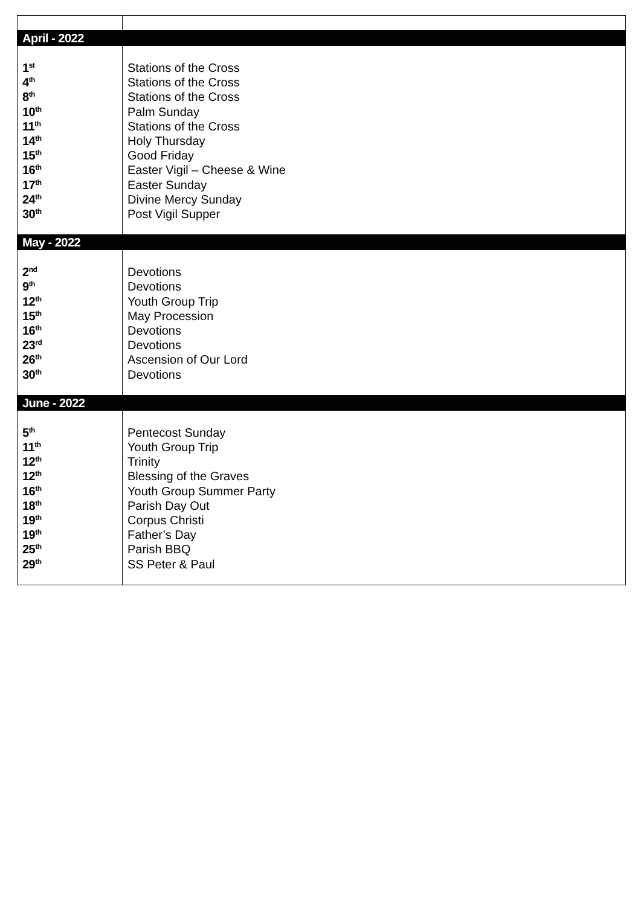| April - 2022 | |
| 1<sup>st</sup> 4<sup>th</sup> 8<sup>th</sup> 10<sup>th</sup> 11<sup>th</sup> 14<sup>th</sup> 15<sup>th</sup> 16<sup>th</sup> 17<sup>th</sup> 24<sup>th</sup> 30<sup>th</sup> | Stations of the Cross Stations of the Cross Stations of the Cross Palm Sunday Stations of the Cross Holy Thursday Good Friday Easter Vigil – Cheese & Wine Easter Sunday Divine Mercy Sunday Post Vigil Supper |
| May - 2022 | |
| 2<sup>nd</sup> 9<sup>th</sup> 12<sup>th</sup> 15<sup>th</sup> 16<sup>th</sup> 23<sup>rd</sup> 26<sup>th</sup> 30<sup>th</sup> | Devotions Devotions Youth Group Trip May Procession Devotions Devotions Ascension of Our Lord Devotions |
| June - 2022 | |
| 5<sup>th</sup> 11<sup>th</sup> 12<sup>th</sup> 12<sup>th</sup> 16<sup>th</sup> 18<sup>th</sup> 19<sup>th</sup> 19<sup>th</sup> 25<sup>th</sup> 29<sup>th</sup> | Pentecost Sunday Youth Group Trip Trinity Blessing of the Graves Youth Group Summer Party Parish Day Out Corpus Christi Father’s Day Parish BBQ SS Peter & Paul |